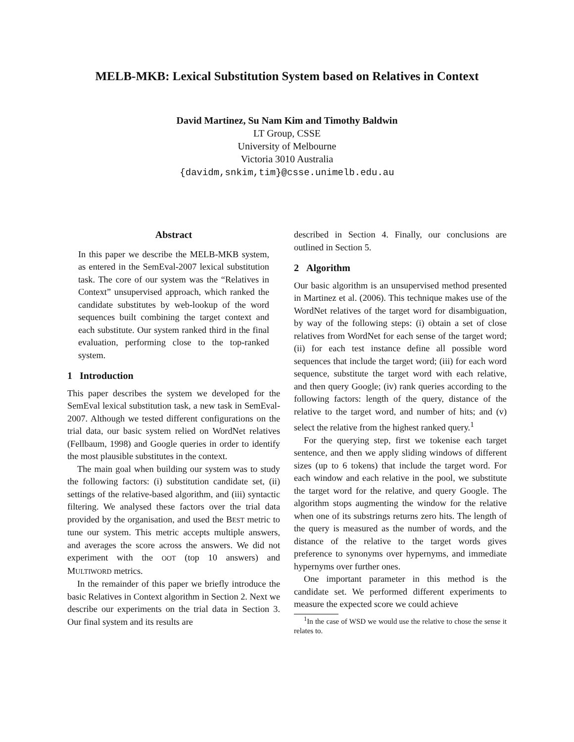MELB-MKB: Lexical Substitution System based on Relatives in Context
David Martinez, Su Nam Kim and Timothy Baldwin
LT Group, CSSE
University of Melbourne
Victoria 3010 Australia
{davidm,snkim,tim}@csse.unimelb.edu.au
Abstract
In this paper we describe the MELB-MKB system, as entered in the SemEval-2007 lexical substitution task. The core of our system was the “Relatives in Context” unsupervised approach, which ranked the candidate substitutes by web-lookup of the word sequences built combining the target context and each substitute. Our system ranked third in the final evaluation, performing close to the top-ranked system.
1 Introduction
This paper describes the system we developed for the SemEval lexical substitution task, a new task in SemEval-2007. Although we tested different configurations on the trial data, our basic system relied on WordNet relatives (Fellbaum, 1998) and Google queries in order to identify the most plausible substitutes in the context.
The main goal when building our system was to study the following factors: (i) substitution candidate set, (ii) settings of the relative-based algorithm, and (iii) syntactic filtering. We analysed these factors over the trial data provided by the organisation, and used the BEST metric to tune our system. This metric accepts multiple answers, and averages the score across the answers. We did not experiment with the OOT (top 10 answers) and MULTIWORD metrics.
In the remainder of this paper we briefly introduce the basic Relatives in Context algorithm in Section 2. Next we describe our experiments on the trial data in Section 3. Our final system and its results are
described in Section 4. Finally, our conclusions are outlined in Section 5.
2 Algorithm
Our basic algorithm is an unsupervised method presented in Martinez et al. (2006). This technique makes use of the WordNet relatives of the target word for disambiguation, by way of the following steps: (i) obtain a set of close relatives from WordNet for each sense of the target word; (ii) for each test instance define all possible word sequences that include the target word; (iii) for each word sequence, substitute the target word with each relative, and then query Google; (iv) rank queries according to the following factors: length of the query, distance of the relative to the target word, and number of hits; and (v) select the relative from the highest ranked query.<sup>1</sup>
For the querying step, first we tokenise each target sentence, and then we apply sliding windows of different sizes (up to 6 tokens) that include the target word. For each window and each relative in the pool, we substitute the target word for the relative, and query Google. The algorithm stops augmenting the window for the relative when one of its substrings returns zero hits. The length of the query is measured as the number of words, and the distance of the relative to the target words gives preference to synonyms over hypernyms, and immediate hypernyms over further ones.
One important parameter in this method is the candidate set. We performed different experiments to measure the expected score we could achieve
<sup>1</sup> In the case of WSD we would use the relative to chose the sense it relates to.